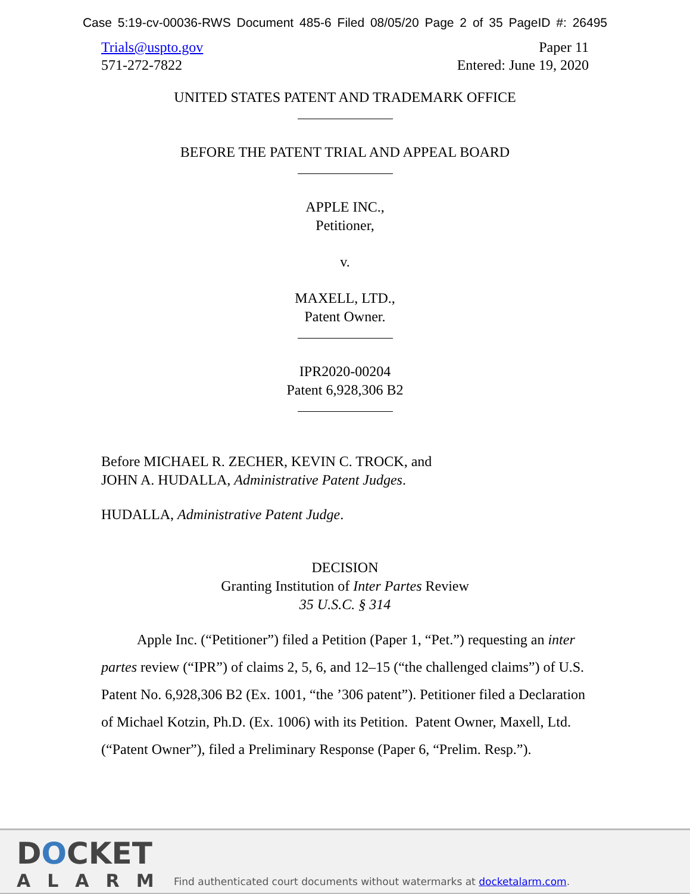Case 5:19-cv-00036-RWS Document 485-6 Filed 08/05/20 Page 2 of 35 PageID #: 26495
Trials@uspto.gov
571-272-7822
Paper 11
Entered: June 19, 2020
UNITED STATES PATENT AND TRADEMARK OFFICE
BEFORE THE PATENT TRIAL AND APPEAL BOARD
APPLE INC.,
Petitioner,
v.
MAXELL, LTD.,
Patent Owner.
IPR2020-00204
Patent 6,928,306 B2
Before MICHAEL R. ZECHER, KEVIN C. TROCK, and
JOHN A. HUDALLA, Administrative Patent Judges.
HUDALLA, Administrative Patent Judge.
DECISION
Granting Institution of Inter Partes Review
35 U.S.C. § 314
   Apple Inc. (“Petitioner”) filed a Petition (Paper 1, “Pet.”) requesting an inter partes review (“IPR”) of claims 2, 5, 6, and 12–15 (“the challenged claims”) of U.S. Patent No. 6,928,306 B2 (Ex. 1001, “the ’306 patent”). Petitioner filed a Declaration of Michael Kotzin, Ph.D. (Ex. 1006) with its Petition. Patent Owner, Maxell, Ltd. (“Patent Owner”), filed a Preliminary Response (Paper 6, “Prelim. Resp.”).
DOCKET
ALARM
Find authenticated court documents without watermarks at docketalarm.com.